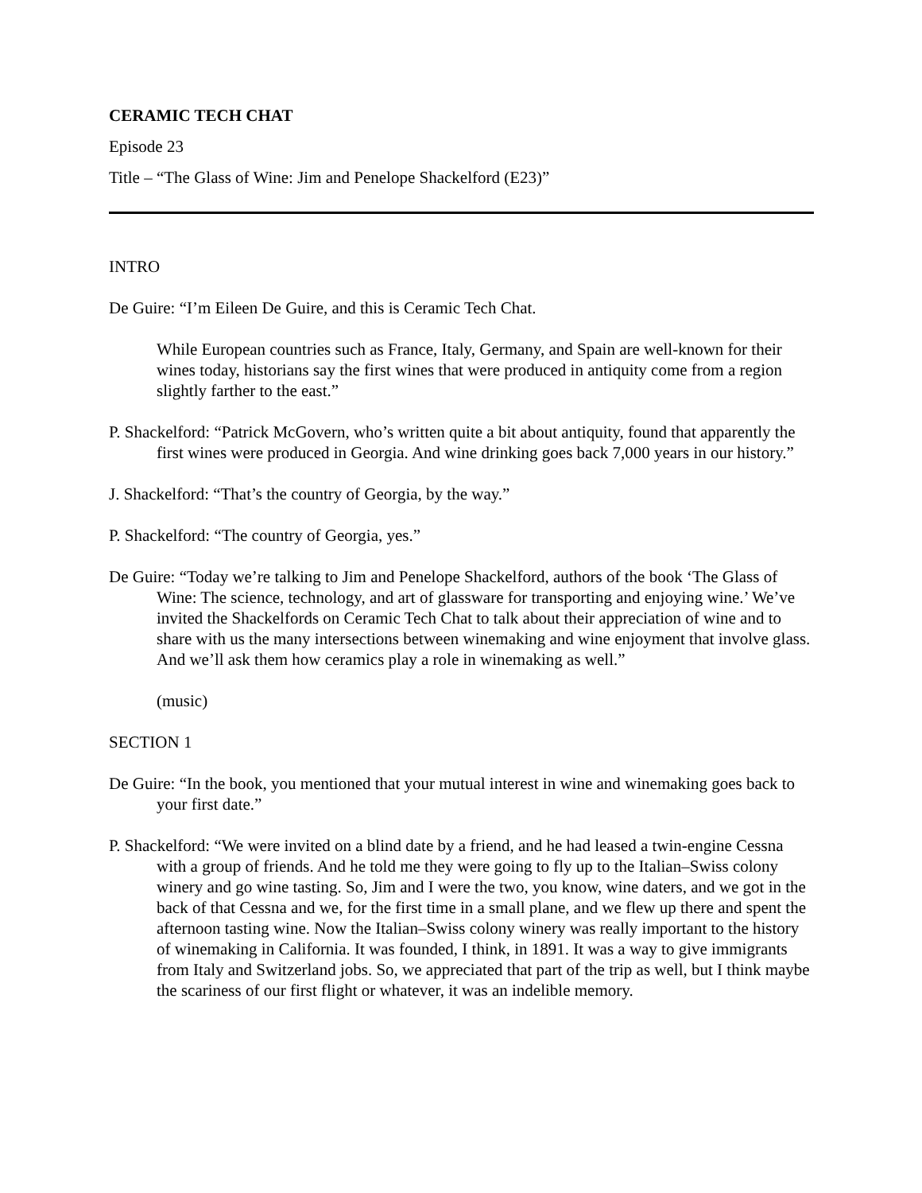CERAMIC TECH CHAT
Episode 23
Title – “The Glass of Wine: Jim and Penelope Shackelford (E23)”
INTRO
De Guire: “I’m Eileen De Guire, and this is Ceramic Tech Chat.
While European countries such as France, Italy, Germany, and Spain are well-known for their wines today, historians say the first wines that were produced in antiquity come from a region slightly farther to the east.”
P. Shackelford: “Patrick McGovern, who’s written quite a bit about antiquity, found that apparently the first wines were produced in Georgia. And wine drinking goes back 7,000 years in our history.”
J. Shackelford: “That’s the country of Georgia, by the way.”
P. Shackelford: “The country of Georgia, yes.”
De Guire: “Today we’re talking to Jim and Penelope Shackelford, authors of the book ‘The Glass of Wine: The science, technology, and art of glassware for transporting and enjoying wine.’ We’ve invited the Shackelfords on Ceramic Tech Chat to talk about their appreciation of wine and to share with us the many intersections between winemaking and wine enjoyment that involve glass. And we’ll ask them how ceramics play a role in winemaking as well.”
(music)
SECTION 1
De Guire: “In the book, you mentioned that your mutual interest in wine and winemaking goes back to your first date.”
P. Shackelford: “We were invited on a blind date by a friend, and he had leased a twin-engine Cessna with a group of friends. And he told me they were going to fly up to the Italian–Swiss colony winery and go wine tasting. So, Jim and I were the two, you know, wine daters, and we got in the back of that Cessna and we, for the first time in a small plane, and we flew up there and spent the afternoon tasting wine. Now the Italian–Swiss colony winery was really important to the history of winemaking in California. It was founded, I think, in 1891. It was a way to give immigrants from Italy and Switzerland jobs. So, we appreciated that part of the trip as well, but I think maybe the scariness of our first flight or whatever, it was an indelible memory.